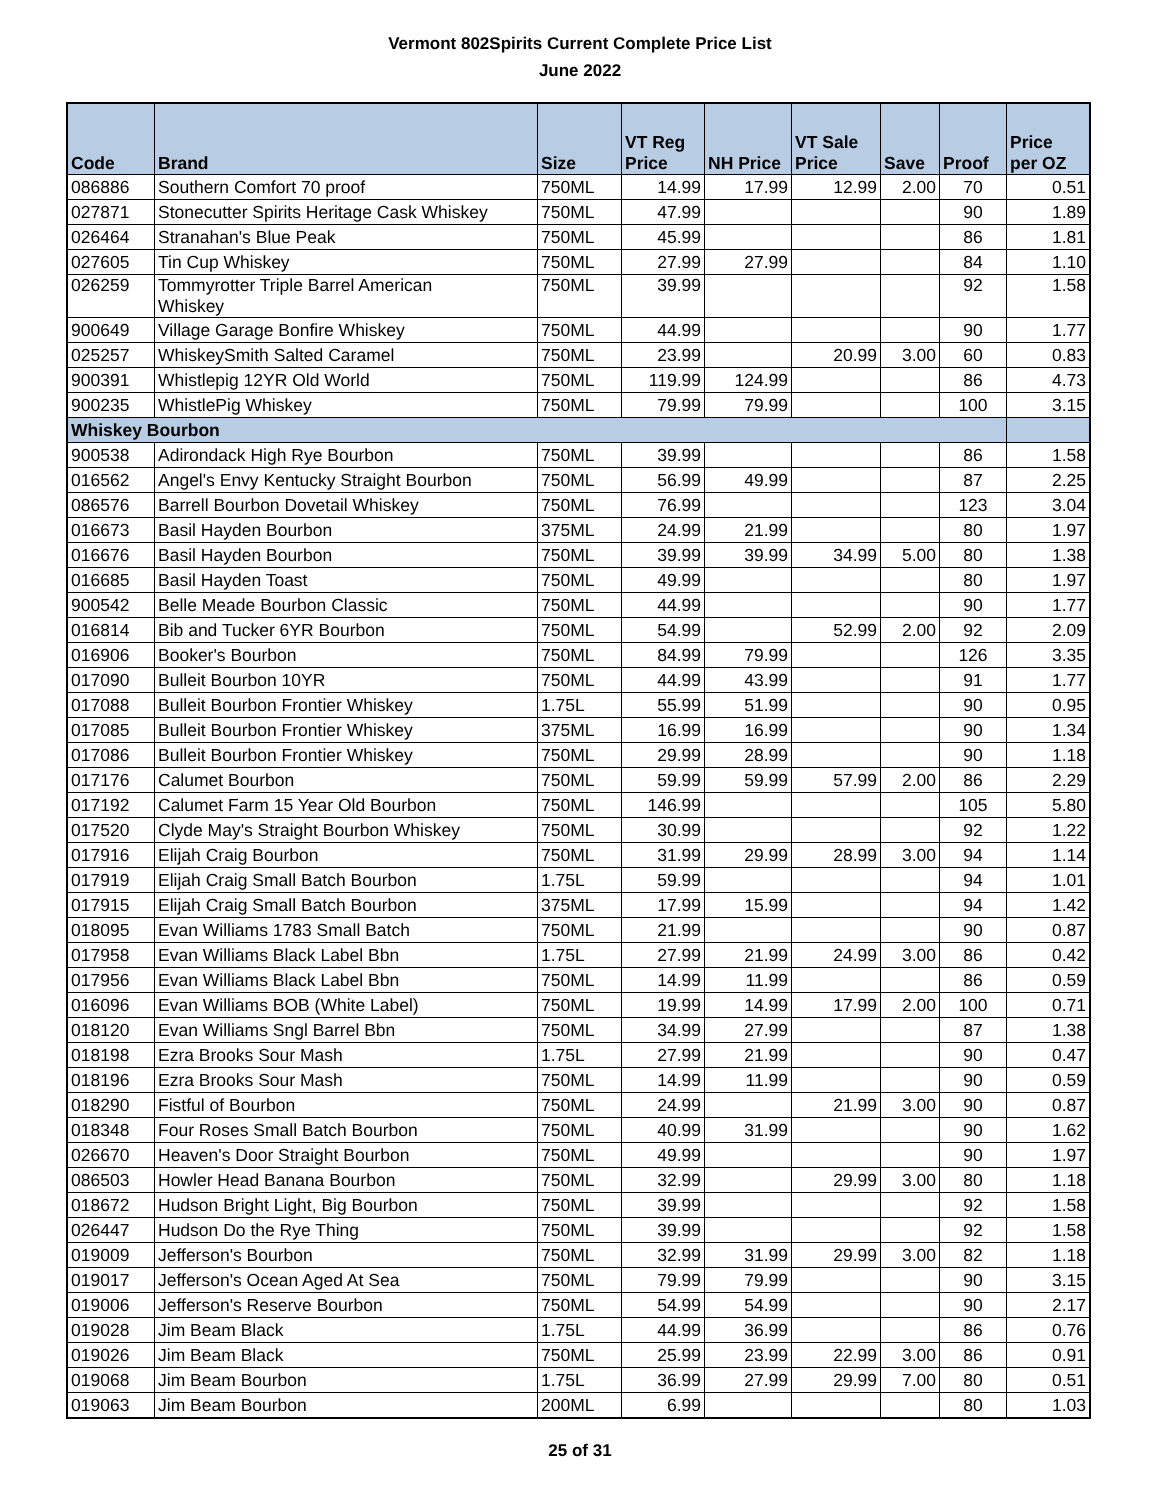Vermont 802Spirits Current Complete Price List
June 2022
| Code | Brand | Size | VT Reg Price | NH Price | VT Sale Price | Save | Proof | Price per OZ |
| --- | --- | --- | --- | --- | --- | --- | --- | --- |
| 086886 | Southern Comfort 70 proof | 750ML | 14.99 | 17.99 | 12.99 | 2.00 | 70 | 0.51 |
| 027871 | Stonecutter Spirits Heritage Cask Whiskey | 750ML | 47.99 | | | | 90 | 1.89 |
| 026464 | Stranahan's Blue Peak | 750ML | 45.99 | | | | 86 | 1.81 |
| 027605 | Tin Cup Whiskey | 750ML | 27.99 | 27.99 | | | 84 | 1.10 |
| 026259 | Tommyrotter Triple Barrel American Whiskey | 750ML | 39.99 | | | | 92 | 1.58 |
| 900649 | Village Garage Bonfire Whiskey | 750ML | 44.99 | | | | 90 | 1.77 |
| 025257 | WhiskeySmith Salted Caramel | 750ML | 23.99 | | 20.99 | 3.00 | 60 | 0.83 |
| 900391 | Whistlepig 12YR Old World | 750ML | 119.99 | 124.99 | | | 86 | 4.73 |
| 900235 | WhistlePig Whiskey | 750ML | 79.99 | 79.99 | | | 100 | 3.15 |
| Whiskey Bourbon | | | | | | | | |
| 900538 | Adirondack High Rye Bourbon | 750ML | 39.99 | | | | 86 | 1.58 |
| 016562 | Angel's Envy Kentucky Straight Bourbon | 750ML | 56.99 | 49.99 | | | 87 | 2.25 |
| 086576 | Barrell Bourbon Dovetail Whiskey | 750ML | 76.99 | | | | 123 | 3.04 |
| 016673 | Basil Hayden Bourbon | 375ML | 24.99 | 21.99 | | | 80 | 1.97 |
| 016676 | Basil Hayden Bourbon | 750ML | 39.99 | 39.99 | 34.99 | 5.00 | 80 | 1.38 |
| 016685 | Basil Hayden Toast | 750ML | 49.99 | | | | 80 | 1.97 |
| 900542 | Belle Meade Bourbon Classic | 750ML | 44.99 | | | | 90 | 1.77 |
| 016814 | Bib and Tucker 6YR Bourbon | 750ML | 54.99 | | 52.99 | 2.00 | 92 | 2.09 |
| 016906 | Booker's Bourbon | 750ML | 84.99 | 79.99 | | | 126 | 3.35 |
| 017090 | Bulleit Bourbon 10YR | 750ML | 44.99 | 43.99 | | | 91 | 1.77 |
| 017088 | Bulleit Bourbon Frontier Whiskey | 1.75L | 55.99 | 51.99 | | | 90 | 0.95 |
| 017085 | Bulleit Bourbon Frontier Whiskey | 375ML | 16.99 | 16.99 | | | 90 | 1.34 |
| 017086 | Bulleit Bourbon Frontier Whiskey | 750ML | 29.99 | 28.99 | | | 90 | 1.18 |
| 017176 | Calumet Bourbon | 750ML | 59.99 | 59.99 | 57.99 | 2.00 | 86 | 2.29 |
| 017192 | Calumet Farm 15 Year Old Bourbon | 750ML | 146.99 | | | | 105 | 5.80 |
| 017520 | Clyde May's Straight Bourbon Whiskey | 750ML | 30.99 | | | | 92 | 1.22 |
| 017916 | Elijah Craig Bourbon | 750ML | 31.99 | 29.99 | 28.99 | 3.00 | 94 | 1.14 |
| 017919 | Elijah Craig Small Batch Bourbon | 1.75L | 59.99 | | | | 94 | 1.01 |
| 017915 | Elijah Craig Small Batch Bourbon | 375ML | 17.99 | 15.99 | | | 94 | 1.42 |
| 018095 | Evan Williams 1783 Small Batch | 750ML | 21.99 | | | | 90 | 0.87 |
| 017958 | Evan Williams Black Label Bbn | 1.75L | 27.99 | 21.99 | 24.99 | 3.00 | 86 | 0.42 |
| 017956 | Evan Williams Black Label Bbn | 750ML | 14.99 | 11.99 | | | 86 | 0.59 |
| 016096 | Evan Williams BOB (White Label) | 750ML | 19.99 | 14.99 | 17.99 | 2.00 | 100 | 0.71 |
| 018120 | Evan Williams Sngl Barrel Bbn | 750ML | 34.99 | 27.99 | | | 87 | 1.38 |
| 018198 | Ezra Brooks Sour Mash | 1.75L | 27.99 | 21.99 | | | 90 | 0.47 |
| 018196 | Ezra Brooks Sour Mash | 750ML | 14.99 | 11.99 | | | 90 | 0.59 |
| 018290 | Fistful of Bourbon | 750ML | 24.99 | | 21.99 | 3.00 | 90 | 0.87 |
| 018348 | Four Roses Small Batch Bourbon | 750ML | 40.99 | 31.99 | | | 90 | 1.62 |
| 026670 | Heaven's Door Straight Bourbon | 750ML | 49.99 | | | | 90 | 1.97 |
| 086503 | Howler Head Banana Bourbon | 750ML | 32.99 | | 29.99 | 3.00 | 80 | 1.18 |
| 018672 | Hudson Bright Light, Big Bourbon | 750ML | 39.99 | | | | 92 | 1.58 |
| 026447 | Hudson Do the Rye Thing | 750ML | 39.99 | | | | 92 | 1.58 |
| 019009 | Jefferson's Bourbon | 750ML | 32.99 | 31.99 | 29.99 | 3.00 | 82 | 1.18 |
| 019017 | Jefferson's Ocean Aged At Sea | 750ML | 79.99 | 79.99 | | | 90 | 3.15 |
| 019006 | Jefferson's Reserve Bourbon | 750ML | 54.99 | 54.99 | | | 90 | 2.17 |
| 019028 | Jim Beam Black | 1.75L | 44.99 | 36.99 | | | 86 | 0.76 |
| 019026 | Jim Beam Black | 750ML | 25.99 | 23.99 | 22.99 | 3.00 | 86 | 0.91 |
| 019068 | Jim Beam Bourbon | 1.75L | 36.99 | 27.99 | 29.99 | 7.00 | 80 | 0.51 |
| 019063 | Jim Beam Bourbon | 200ML | 6.99 | | | | 80 | 1.03 |
25 of 31